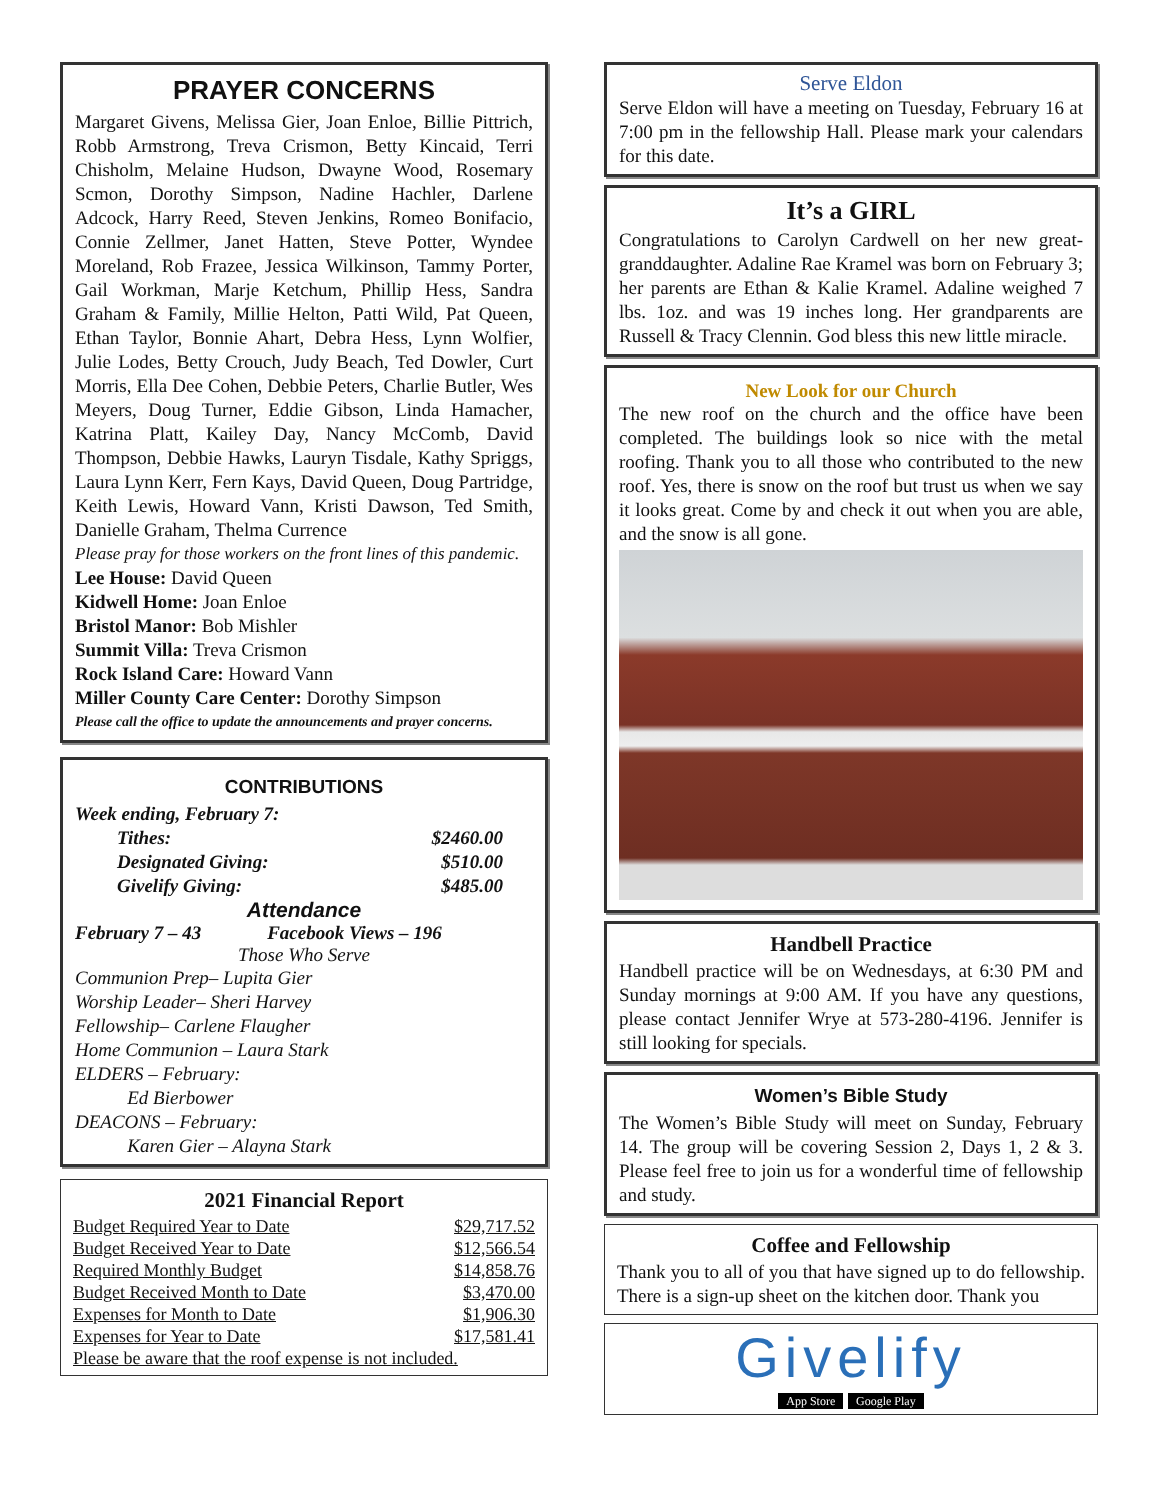PRAYER CONCERNS
Margaret Givens, Melissa Gier, Joan Enloe, Billie Pittrich, Robb Armstrong, Treva Crismon, Betty Kincaid, Terri Chisholm, Melaine Hudson, Dwayne Wood, Rosemary Scmon, Dorothy Simpson, Nadine Hachler, Darlene Adcock, Harry Reed, Steven Jenkins, Romeo Bonifacio, Connie Zellmer, Janet Hatten, Steve Potter, Wyndee Moreland, Rob Frazee, Jessica Wilkinson, Tammy Porter, Gail Workman, Marje Ketchum, Phillip Hess, Sandra Graham & Family, Millie Helton, Patti Wild, Pat Queen, Ethan Taylor, Bonnie Ahart, Debra Hess, Lynn Wolfier, Julie Lodes, Betty Crouch, Judy Beach, Ted Dowler, Curt Morris, Ella Dee Cohen, Debbie Peters, Charlie Butler, Wes Meyers, Doug Turner, Eddie Gibson, Linda Hamacher, Katrina Platt, Kailey Day, Nancy McComb, David Thompson, Debbie Hawks, Lauryn Tisdale, Kathy Spriggs, Laura Lynn Kerr, Fern Kays, David Queen, Doug Partridge, Keith Lewis, Howard Vann, Kristi Dawson, Ted Smith, Danielle Graham, Thelma Currence
Please pray for those workers on the front lines of this pandemic.
Lee House: David Queen
Kidwell Home: Joan Enloe
Bristol Manor: Bob Mishler
Summit Villa: Treva Crismon
Rock Island Care: Howard Vann
Miller County Care Center: Dorothy Simpson
Please call the office to update the announcements and prayer concerns.
CONTRIBUTIONS
Week ending, February 7:
Tithes: $2460.00
Designated Giving: $510.00
Givelify Giving: $485.00
Attendance
February 7 – 43 Facebook Views – 196
Those Who Serve
Communion Prep– Lupita Gier
Worship Leader– Sheri Harvey
Fellowship– Carlene Flaugher
Home Communion – Laura Stark
ELDERS – February:
Ed Bierbower
DEACONS – February:
Karen Gier – Alayna Stark
2021 Financial Report
| Budget Required Year to Date | $29,717.52 |
| Budget Received Year to Date | $12,566.54 |
| Required Monthly Budget | $14,858.76 |
| Budget Received Month to Date | $3,470.00 |
| Expenses for Month to Date | $1,906.30 |
| Expenses for Year to Date | $17,581.41 |
| Please be aware that the roof expense is not included. | |
Serve Eldon
Serve Eldon will have a meeting on Tuesday, February 16 at 7:00 pm in the fellowship Hall. Please mark your calendars for this date.
It’s a GIRL
Congratulations to Carolyn Cardwell on her new great-granddaughter. Adaline Rae Kramel was born on February 3; her parents are Ethan & Kalie Kramel. Adaline weighed 7 lbs. 1oz. and was 19 inches long. Her grandparents are Russell & Tracy Clennin. God bless this new little miracle.
New Look for our Church
The new roof on the church and the office have been completed. The buildings look so nice with the metal roofing. Thank you to all those who contributed to the new roof. Yes, there is snow on the roof but trust us when we say it looks great. Come by and check it out when you are able, and the snow is all gone.
Handbell Practice
Handbell practice will be on Wednesdays, at 6:30 PM and Sunday mornings at 9:00 AM. If you have any questions, please contact Jennifer Wrye at 573-280-4196. Jennifer is still looking for specials.
Women’s Bible Study
The Women’s Bible Study will meet on Sunday, February 14. The group will be covering Session 2, Days 1, 2 & 3. Please feel free to join us for a wonderful time of fellowship and study.
Coffee and Fellowship
Thank you to all of you that have signed up to do fellowship. There is a sign-up sheet on the kitchen door. Thank you
Givelify
App Store Google Play